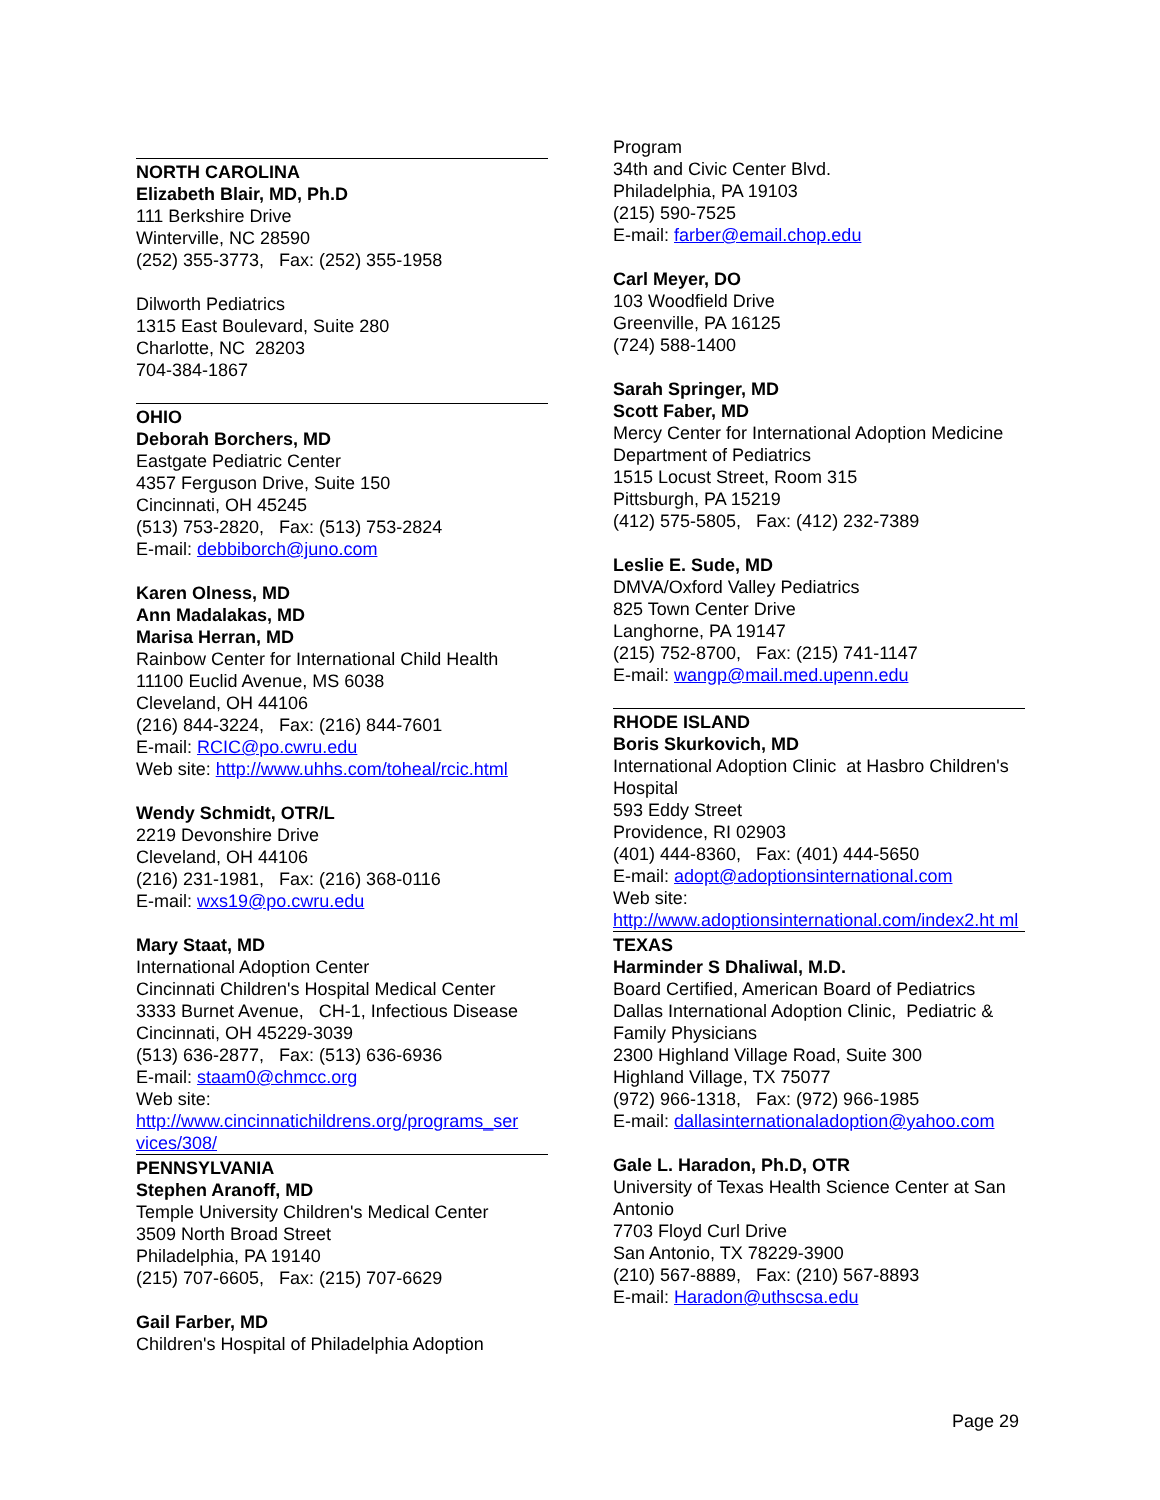NORTH CAROLINA
Elizabeth Blair, MD, Ph.D
111 Berkshire Drive
Winterville, NC 28590
(252) 355-3773, Fax: (252) 355-1958
Dilworth Pediatrics
1315 East Boulevard, Suite 280
Charlotte, NC 28203
704-384-1867
OHIO
Deborah Borchers, MD
Eastgate Pediatric Center
4357 Ferguson Drive, Suite 150
Cincinnati, OH 45245
(513) 753-2820, Fax: (513) 753-2824
E-mail: debbiborch@juno.com
Karen Olness, MD
Ann Madalakas, MD
Marisa Herran, MD
Rainbow Center for International Child Health
11100 Euclid Avenue, MS 6038
Cleveland, OH 44106
(216) 844-3224, Fax: (216) 844-7601
E-mail: RCIC@po.cwru.edu
Web site: http://www.uhhs.com/toheal/rcic.html
Wendy Schmidt, OTR/L
2219 Devonshire Drive
Cleveland, OH 44106
(216) 231-1981, Fax: (216) 368-0116
E-mail: wxs19@po.cwru.edu
Mary Staat, MD
International Adoption Center
Cincinnati Children's Hospital Medical Center
3333 Burnet Avenue, CH-1, Infectious Disease
Cincinnati, OH 45229-3039
(513) 636-2877, Fax: (513) 636-6936
E-mail: staam0@chmcc.org
Web site:
http://www.cincinnatichildrens.org/programs_ser vices/308/
PENNSYLVANIA
Stephen Aranoff, MD
Temple University Children's Medical Center
3509 North Broad Street
Philadelphia, PA 19140
(215) 707-6605, Fax: (215) 707-6629
Gail Farber, MD
Children's Hospital of Philadelphia Adoption
Program
34th and Civic Center Blvd.
Philadelphia, PA 19103
(215) 590-7525
E-mail: farber@email.chop.edu
Carl Meyer, DO
103 Woodfield Drive
Greenville, PA 16125
(724) 588-1400
Sarah Springer, MD
Scott Faber, MD
Mercy Center for International Adoption Medicine
Department of Pediatrics
1515 Locust Street, Room 315
Pittsburgh, PA 15219
(412) 575-5805, Fax: (412) 232-7389
Leslie E. Sude, MD
DMVA/Oxford Valley Pediatrics
825 Town Center Drive
Langhorne, PA 19147
(215) 752-8700, Fax: (215) 741-1147
E-mail: wangp@mail.med.upenn.edu
RHODE ISLAND
Boris Skurkovich, MD
International Adoption Clinic at Hasbro Children's Hospital
593 Eddy Street
Providence, RI 02903
(401) 444-8360, Fax: (401) 444-5650
E-mail: adopt@adoptionsinternational.com
Web site:
http://www.adoptionsinternational.com/index2.ht ml
TEXAS
Harminder S Dhaliwal, M.D.
Board Certified, American Board of Pediatrics
Dallas International Adoption Clinic, Pediatric & Family Physicians
2300 Highland Village Road, Suite 300
Highland Village, TX 75077
(972) 966-1318, Fax: (972) 966-1985
E-mail: dallasinternationaladoption@yahoo.com
Gale L. Haradon, Ph.D, OTR
University of Texas Health Science Center at San Antonio
7703 Floyd Curl Drive
San Antonio, TX 78229-3900
(210) 567-8889, Fax: (210) 567-8893
E-mail: Haradon@uthscsa.edu
Page 29